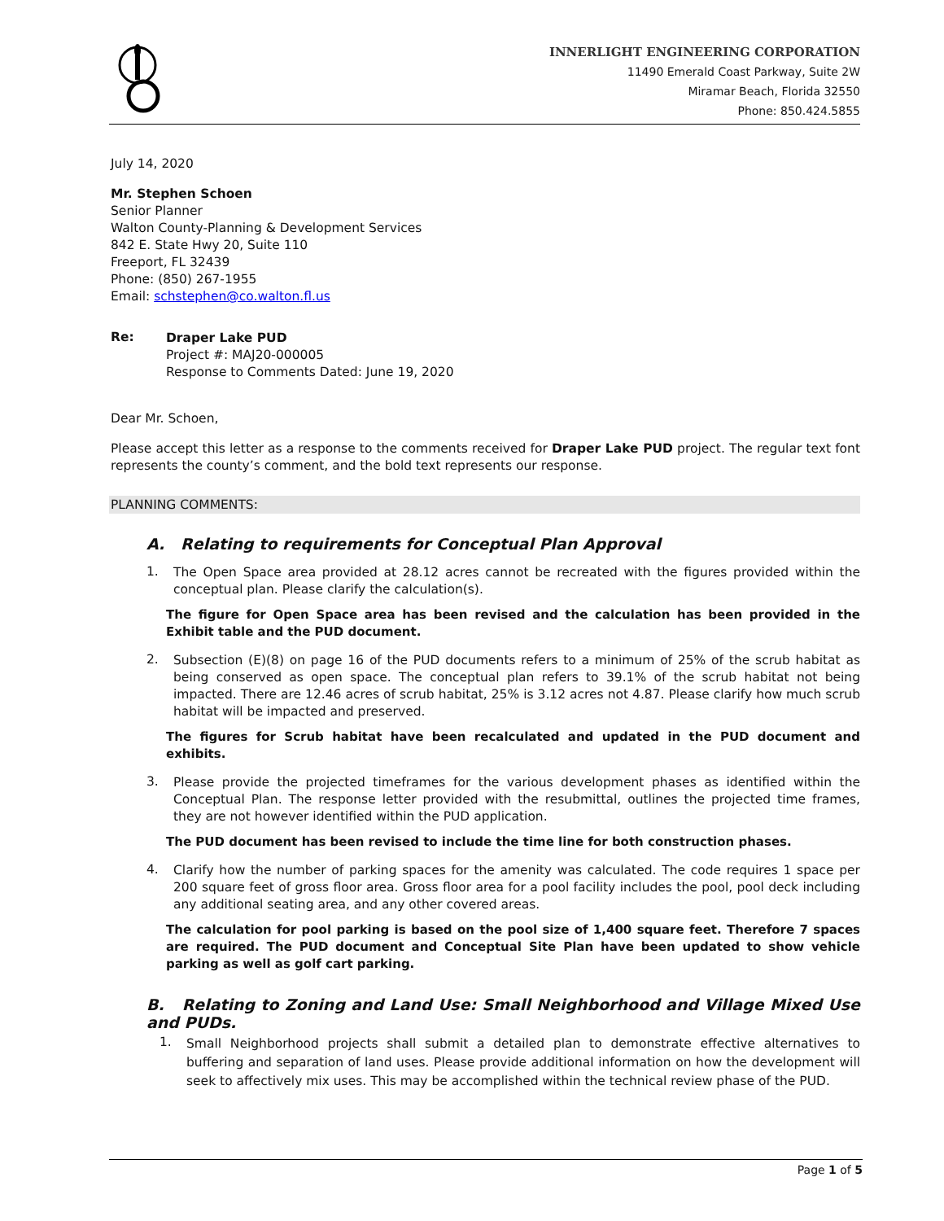INNERLIGHT ENGINEERING CORPORATION
11490 Emerald Coast Parkway, Suite 2W
Miramar Beach, Florida 32550
Phone: 850.424.5855
July 14, 2020
Mr. Stephen Schoen
Senior Planner
Walton County-Planning & Development Services
842 E. State Hwy 20, Suite 110
Freeport, FL 32439
Phone: (850) 267-1955
Email: schstephen@co.walton.fl.us
Re:
Draper Lake PUD
Project #: MAJ20-000005
Response to Comments Dated: June 19, 2020
Dear Mr. Schoen,
Please accept this letter as a response to the comments received for Draper Lake PUD project. The regular text font represents the county’s comment, and the bold text represents our response.
PLANNING COMMENTS:
A. Relating to requirements for Conceptual Plan Approval
1.
The Open Space area provided at 28.12 acres cannot be recreated with the figures provided within the conceptual plan. Please clarify the calculation(s).
The figure for Open Space area has been revised and the calculation has been provided in the Exhibit table and the PUD document.
2.
Subsection (E)(8) on page 16 of the PUD documents refers to a minimum of 25% of the scrub habitat as being conserved as open space. The conceptual plan refers to 39.1% of the scrub habitat not being impacted. There are 12.46 acres of scrub habitat, 25% is 3.12 acres not 4.87. Please clarify how much scrub habitat will be impacted and preserved.
The figures for Scrub habitat have been recalculated and updated in the PUD document and exhibits.
3.
Please provide the projected timeframes for the various development phases as identified within the Conceptual Plan. The response letter provided with the resubmittal, outlines the projected time frames, they are not however identified within the PUD application.
The PUD document has been revised to include the time line for both construction phases.
4.
Clarify how the number of parking spaces for the amenity was calculated. The code requires 1 space per 200 square feet of gross floor area. Gross floor area for a pool facility includes the pool, pool deck including any additional seating area, and any other covered areas.
The calculation for pool parking is based on the pool size of 1,400 square feet. Therefore 7 spaces are required. The PUD document and Conceptual Site Plan have been updated to show vehicle parking as well as golf cart parking.
B. Relating to Zoning and Land Use: Small Neighborhood and Village Mixed Use and PUDs.
1.
Small Neighborhood projects shall submit a detailed plan to demonstrate effective alternatives to buffering and separation of land uses. Please provide additional information on how the development will seek to affectively mix uses. This may be accomplished within the technical review phase of the PUD.
Page 1 of 5